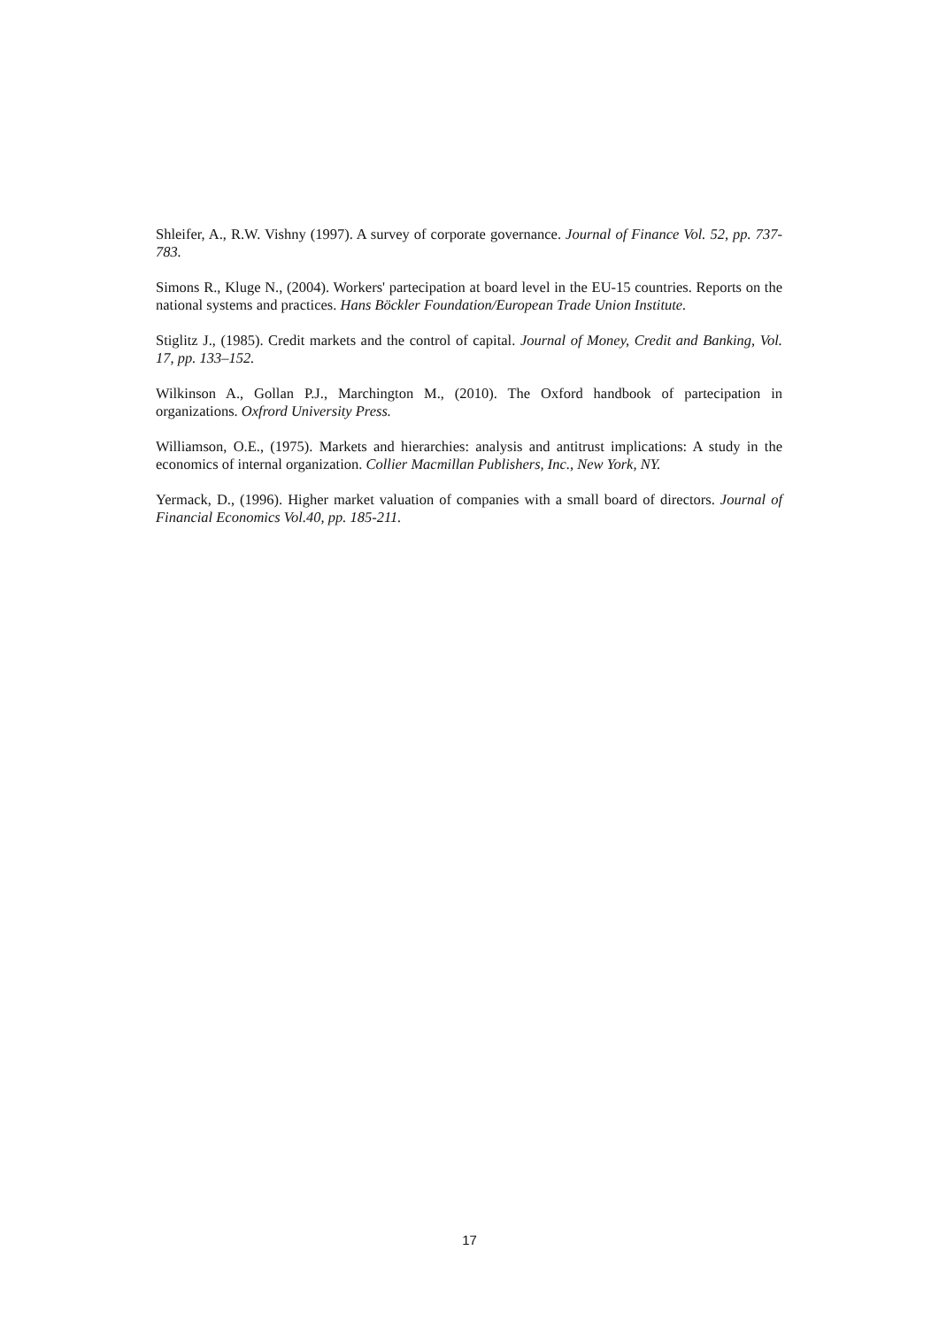Shleifer, A., R.W. Vishny (1997). A survey of corporate governance. Journal of Finance Vol. 52, pp. 737-783.
Simons R., Kluge N., (2004). Workers' partecipation at board level in the EU-15 countries. Reports on the national systems and practices. Hans Böckler Foundation/European Trade Union Institute.
Stiglitz J., (1985). Credit markets and the control of capital. Journal of Money, Credit and Banking, Vol. 17, pp. 133–152.
Wilkinson A., Gollan P.J., Marchington M., (2010). The Oxford handbook of partecipation in organizations. Oxfrord University Press.
Williamson, O.E., (1975). Markets and hierarchies: analysis and antitrust implications: A study in the economics of internal organization. Collier Macmillan Publishers, Inc., New York, NY.
Yermack, D., (1996). Higher market valuation of companies with a small board of directors. Journal of Financial Economics Vol.40, pp. 185-211.
17